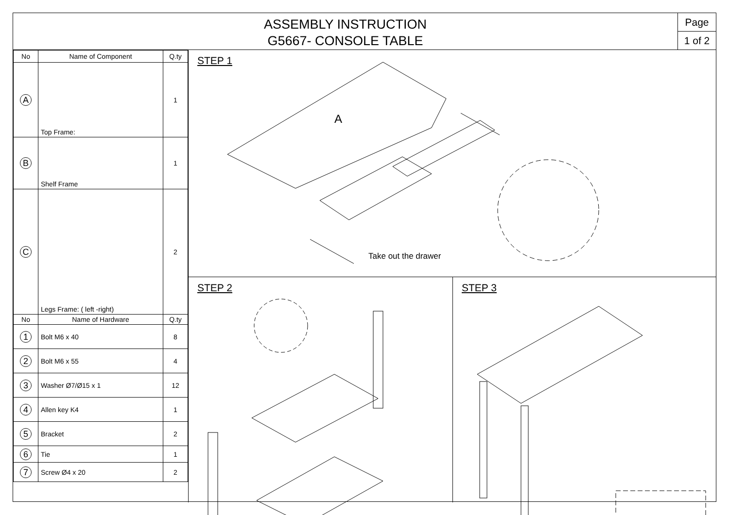ASSEMBLY INSTRUCTION
G5667- CONSOLE TABLE
Page
1 of 2
| No | Name of Component | Q.ty |
| --- | --- | --- |
| A | Top Frame: | 1 |
| B | Shelf Frame | 1 |
| C | Legs Frame: ( left -right) | 2 |
| No | Name of Hardware | Q.ty |
| 1 | Bolt M6 x 40 | 8 |
| 2 | Bolt M6 x 55 | 4 |
| 3 | Washer Ø7/Ø15 x 1 | 12 |
| 4 | Allen key K4 | 1 |
| 5 | Bracket | 2 |
| 6 | Tie | 1 |
| 7 | Screw Ø4 x 20 | 2 |
STEP 1
A
Take out the drawer
STEP 2 STEP 3